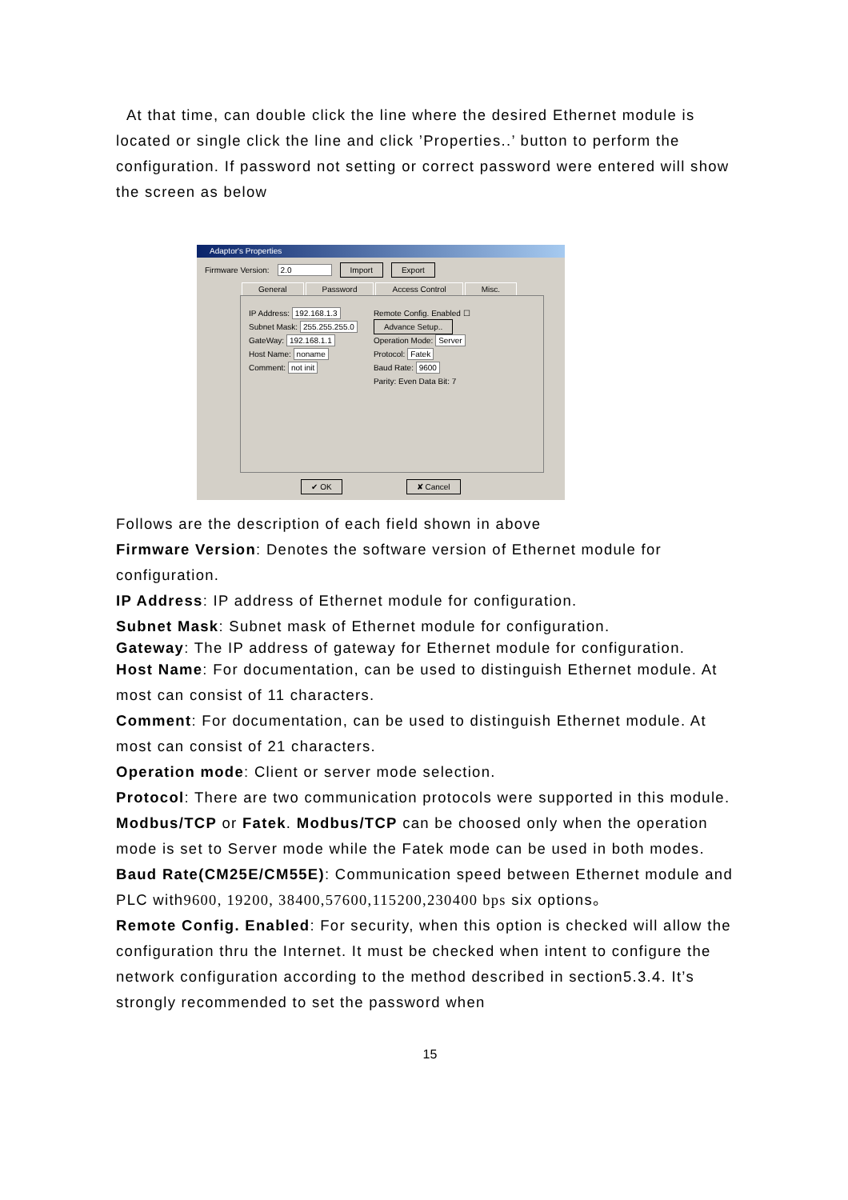At that time, can double click the line where the desired Ethernet module is located or single click the line and click ’Properties..’ button to perform the configuration. If password not setting or correct password were entered will show the screen as below
Adaptor's Properties
Firmware Version: 2.0 Import Export
General Password Access Control Misc.
IP Address: 192.168.1.3
Subnet Mask: 255.255.255.0
GateWay: 192.168.1.1
Host Name: noname
Comment: not init
Remote Config. Enabled ☐
Advance Setup..
Operation Mode: Server
Protocol: Fatek
Baud Rate: 9600
Parity: Even Data Bit: 7
✔ OK ✘ Cancel
Follows are the description of each field shown in above
Firmware Version: Denotes the software version of Ethernet module for configuration.
IP Address: IP address of Ethernet module for configuration.
Subnet Mask: Subnet mask of Ethernet module for configuration.
Gateway: The IP address of gateway for Ethernet module for configuration.
Host Name: For documentation, can be used to distinguish Ethernet module. At most can consist of 11 characters.
Comment: For documentation, can be used to distinguish Ethernet module. At most can consist of 21 characters.
Operation mode: Client or server mode selection.
Protocol: There are two communication protocols were supported in this module. Modbus/TCP or Fatek. Modbus/TCP can be choosed only when the operation mode is set to Server mode while the Fatek mode can be used in both modes.
Baud Rate(CM25E/CM55E): Communication speed between Ethernet module and PLC with9600, 19200, 38400,57600,115200,230400 bps six options。
Remote Config. Enabled: For security, when this option is checked will allow the configuration thru the Internet. It must be checked when intent to configure the network configuration according to the method described in section5.3.4. It’s strongly recommended to set the password when
15